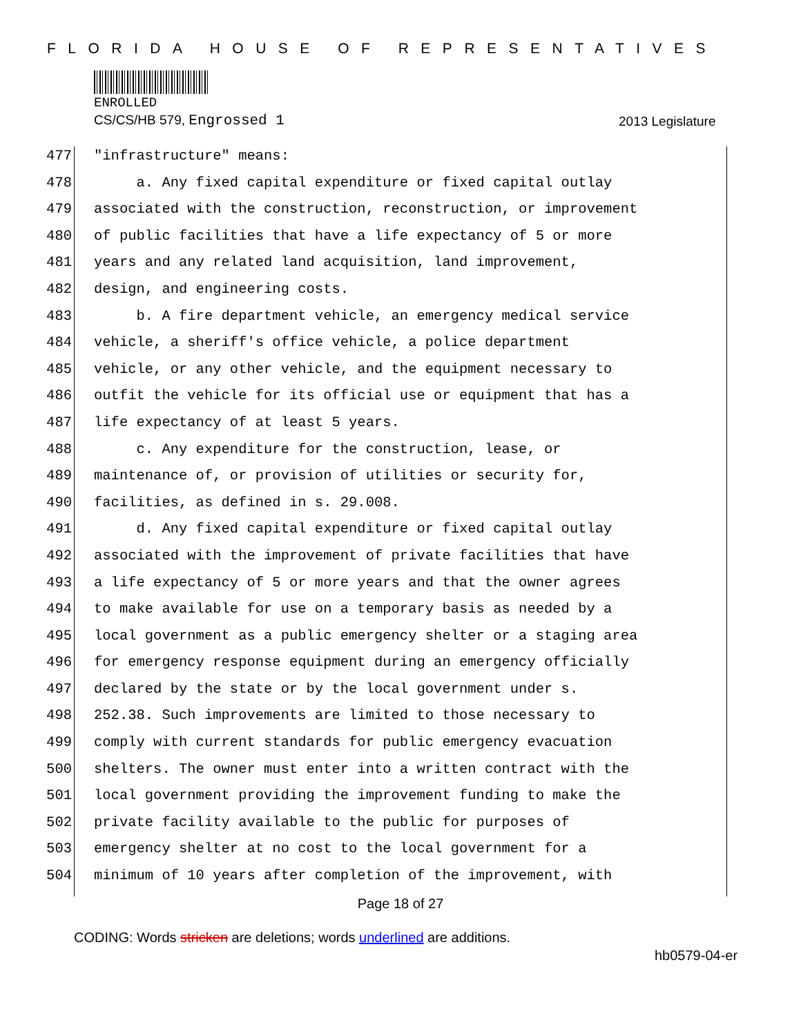FLORIDA HOUSE OF REPRESENTATIVES
ENROLLED
CS/CS/HB 579, Engrossed 1 2013 Legislature
477 "infrastructure" means:
478 a. Any fixed capital expenditure or fixed capital outlay
479 associated with the construction, reconstruction, or improvement
480 of public facilities that have a life expectancy of 5 or more
481 years and any related land acquisition, land improvement,
482 design, and engineering costs.
483 b. A fire department vehicle, an emergency medical service
484 vehicle, a sheriff's office vehicle, a police department
485 vehicle, or any other vehicle, and the equipment necessary to
486 outfit the vehicle for its official use or equipment that has a
487 life expectancy of at least 5 years.
488 c. Any expenditure for the construction, lease, or
489 maintenance of, or provision of utilities or security for,
490 facilities, as defined in s. 29.008.
491 d. Any fixed capital expenditure or fixed capital outlay
492 associated with the improvement of private facilities that have
493 a life expectancy of 5 or more years and that the owner agrees
494 to make available for use on a temporary basis as needed by a
495 local government as a public emergency shelter or a staging area
496 for emergency response equipment during an emergency officially
497 declared by the state or by the local government under s.
498 252.38. Such improvements are limited to those necessary to
499 comply with current standards for public emergency evacuation
500 shelters. The owner must enter into a written contract with the
501 local government providing the improvement funding to make the
502 private facility available to the public for purposes of
503 emergency shelter at no cost to the local government for a
504 minimum of 10 years after completion of the improvement, with
Page 18 of 27
CODING: Words stricken are deletions; words underlined are additions.
hb0579-04-er